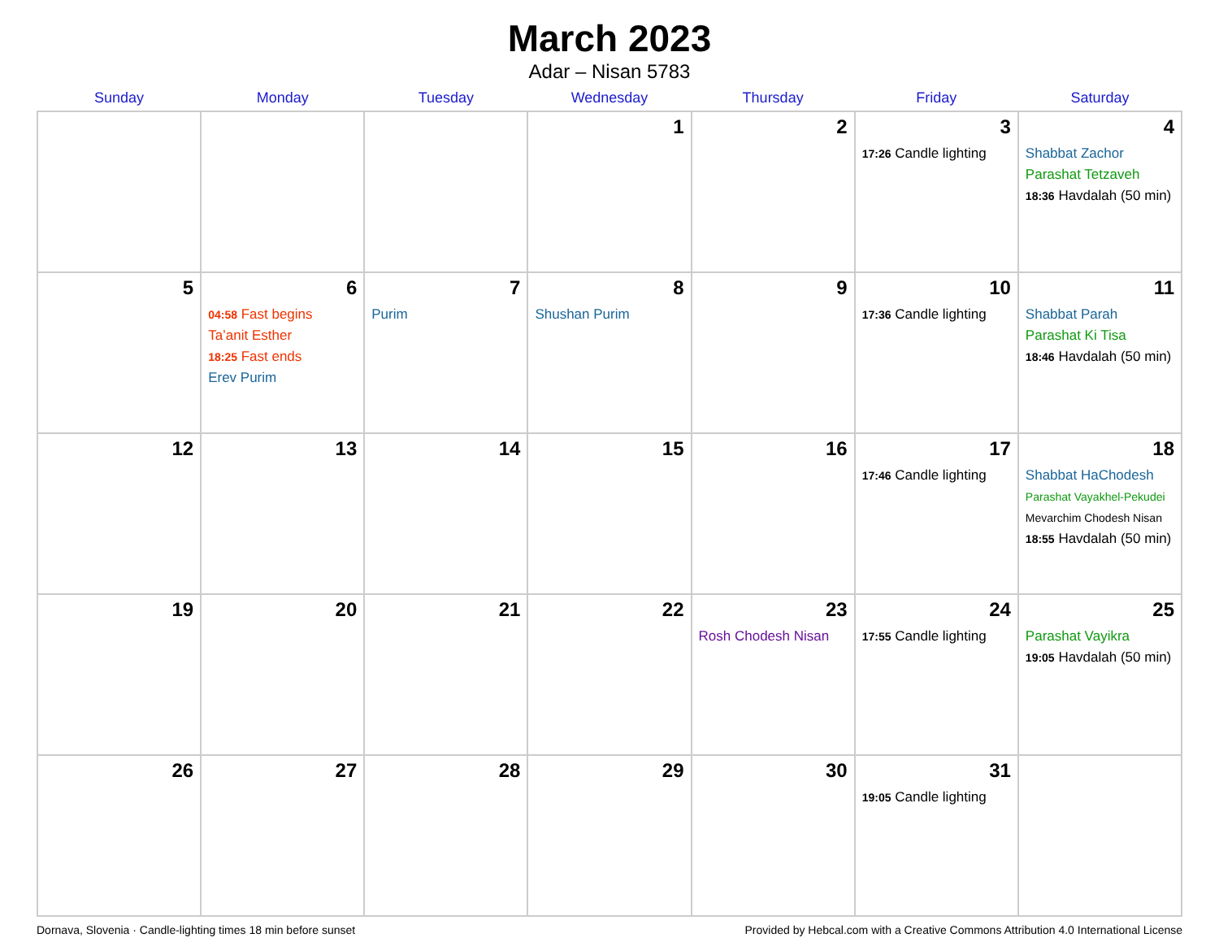March 2023
Adar – Nisan 5783
| Sunday | Monday | Tuesday | Wednesday | Thursday | Friday | Saturday |
| --- | --- | --- | --- | --- | --- | --- |
| | | | 1 | 2 | 3 17:26 Candle lighting | 4 Shabbat Zachor Parashat Tetzaveh 18:36 Havdalah (50 min) |
| 5 | 6 04:58 Fast begins Ta’anit Esther 18:25 Fast ends Erev Purim | 7 Purim | 8 Shushan Purim | 9 | 10 17:36 Candle lighting | 11 Shabbat Parah Parashat Ki Tisa 18:46 Havdalah (50 min) |
| 12 | 13 | 14 | 15 | 16 | 17 17:46 Candle lighting | 18 Shabbat HaChodesh Parashat Vayakhel-Pekudei Mevarchim Chodesh Nisan 18:55 Havdalah (50 min) |
| 19 | 20 | 21 | 22 | 23 Rosh Chodesh Nisan | 24 17:55 Candle lighting | 25 Parashat Vayikra 19:05 Havdalah (50 min) |
| 26 | 27 | 28 | 29 | 30 | 31 19:05 Candle lighting | |
Dornava, Slovenia · Candle-lighting times 18 min before sunset Provided by Hebcal.com with a Creative Commons Attribution 4.0 International License